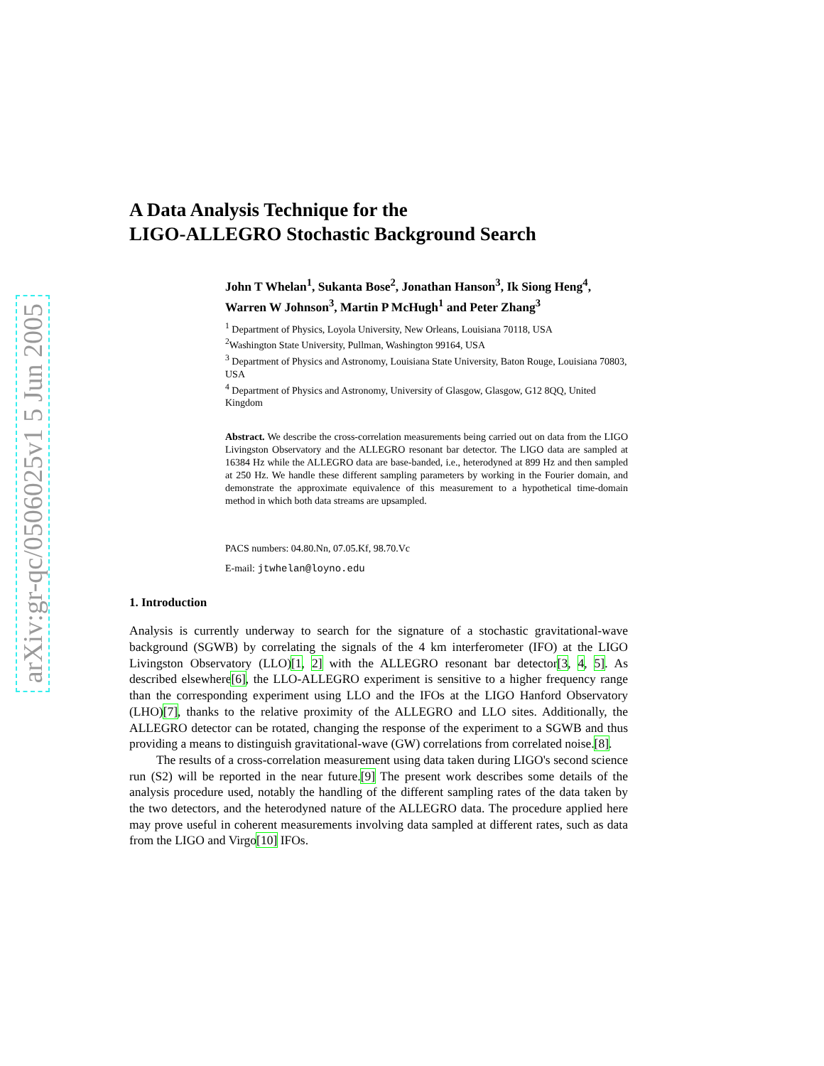arXiv:gr-qc/0506025v1 5 Jun 2005
A Data Analysis Technique for the
LIGO-ALLEGRO Stochastic Background Search
John T Whelan<sup>1</sup>, Sukanta Bose<sup>2</sup>, Jonathan Hanson<sup>3</sup>, Ik Siong Heng<sup>4</sup>, Warren W Johnson<sup>3</sup>, Martin P McHugh<sup>1</sup> and Peter Zhang<sup>3</sup>
<sup>1</sup> Department of Physics, Loyola University, New Orleans, Louisiana 70118, USA
<sup>2</sup> Washington State University, Pullman, Washington 99164, USA
<sup>3</sup> Department of Physics and Astronomy, Louisiana State University, Baton Rouge, Louisiana 70803, USA
<sup>4</sup> Department of Physics and Astronomy, University of Glasgow, Glasgow, G12 8QQ, United Kingdom
Abstract. We describe the cross-correlation measurements being carried out on data from the LIGO Livingston Observatory and the ALLEGRO resonant bar detector. The LIGO data are sampled at 16384 Hz while the ALLEGRO data are base-banded, i.e., heterodyned at 899 Hz and then sampled at 250 Hz. We handle these different sampling parameters by working in the Fourier domain, and demonstrate the approximate equivalence of this measurement to a hypothetical time-domain method in which both data streams are upsampled.
PACS numbers: 04.80.Nn, 07.05.Kf, 98.70.Vc
E-mail: jtwhelan@loyno.edu
1. Introduction
Analysis is currently underway to search for the signature of a stochastic gravitational-wave background (SGWB) by correlating the signals of the 4 km interferometer (IFO) at the LIGO Livingston Observatory (LLO)[1, 2] with the ALLEGRO resonant bar detector[3, 4, 5]. As described elsewhere[6], the LLO-ALLEGRO experiment is sensitive to a higher frequency range than the corresponding experiment using LLO and the IFOs at the LIGO Hanford Observatory (LHO)[7], thanks to the relative proximity of the ALLEGRO and LLO sites. Additionally, the ALLEGRO detector can be rotated, changing the response of the experiment to a SGWB and thus providing a means to distinguish gravitational-wave (GW) correlations from correlated noise.[8].
The results of a cross-correlation measurement using data taken during LIGO's second science run (S2) will be reported in the near future.[9] The present work describes some details of the analysis procedure used, notably the handling of the different sampling rates of the data taken by the two detectors, and the heterodyned nature of the ALLEGRO data. The procedure applied here may prove useful in coherent measurements involving data sampled at different rates, such as data from the LIGO and Virgo[10] IFOs.